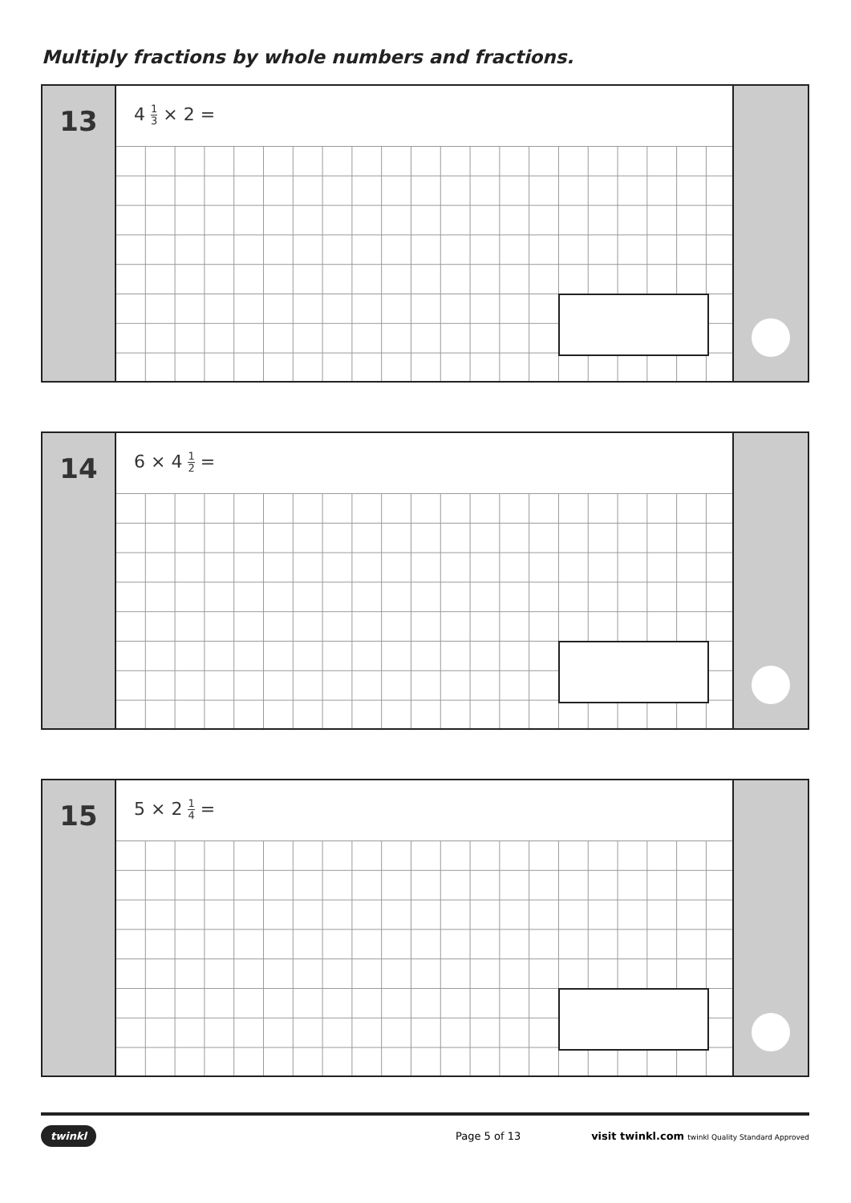Multiply fractions by whole numbers and fractions.
13
4 1 3 × 2 =
14
6 × 4 1 2 =
15
5 × 2 1 4 =
twinkl Page 5 of 13 visit twinkl.com twinkl Quality Standard Approved